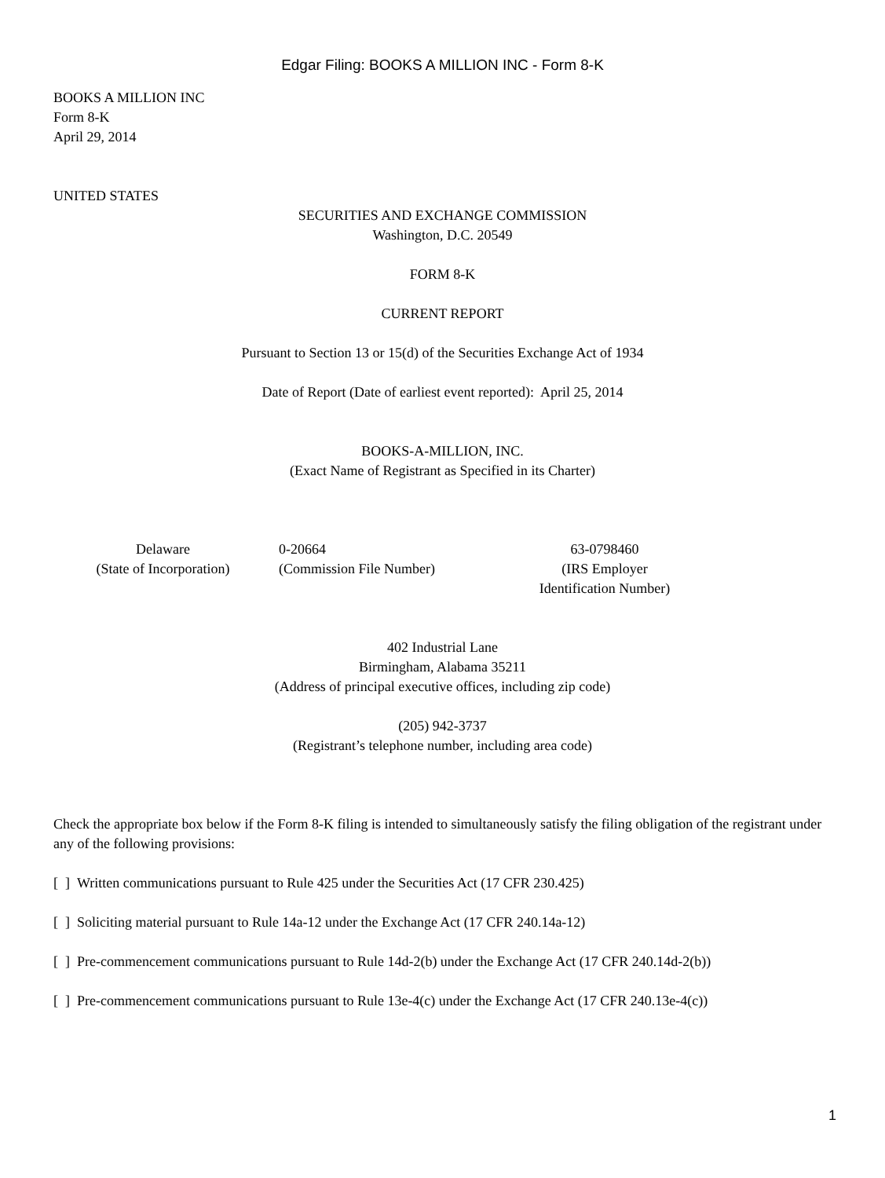Edgar Filing: BOOKS A MILLION INC - Form 8-K
BOOKS A MILLION INC
Form 8-K
April 29, 2014
UNITED STATES
SECURITIES AND EXCHANGE COMMISSION
Washington, D.C. 20549
FORM 8-K
CURRENT REPORT
Pursuant to Section 13 or 15(d) of the Securities Exchange Act of 1934
Date of Report (Date of earliest event reported): April 25, 2014
BOOKS-A-MILLION, INC.
(Exact Name of Registrant as Specified in its Charter)
| Delaware (State of Incorporation) | 0-20664 (Commission File Number) | 63-0798460 (IRS Employer Identification Number) |
402 Industrial Lane
Birmingham, Alabama 35211
(Address of principal executive offices, including zip code)
(205) 942-3737
(Registrant’s telephone number, including area code)
Check the appropriate box below if the Form 8-K filing is intended to simultaneously satisfy the filing obligation of the registrant under any of the following provisions:
[ ] Written communications pursuant to Rule 425 under the Securities Act (17 CFR 230.425)
[ ] Soliciting material pursuant to Rule 14a-12 under the Exchange Act (17 CFR 240.14a-12)
[ ] Pre-commencement communications pursuant to Rule 14d-2(b) under the Exchange Act (17 CFR 240.14d-2(b))
[ ] Pre-commencement communications pursuant to Rule 13e-4(c) under the Exchange Act (17 CFR 240.13e-4(c))
1